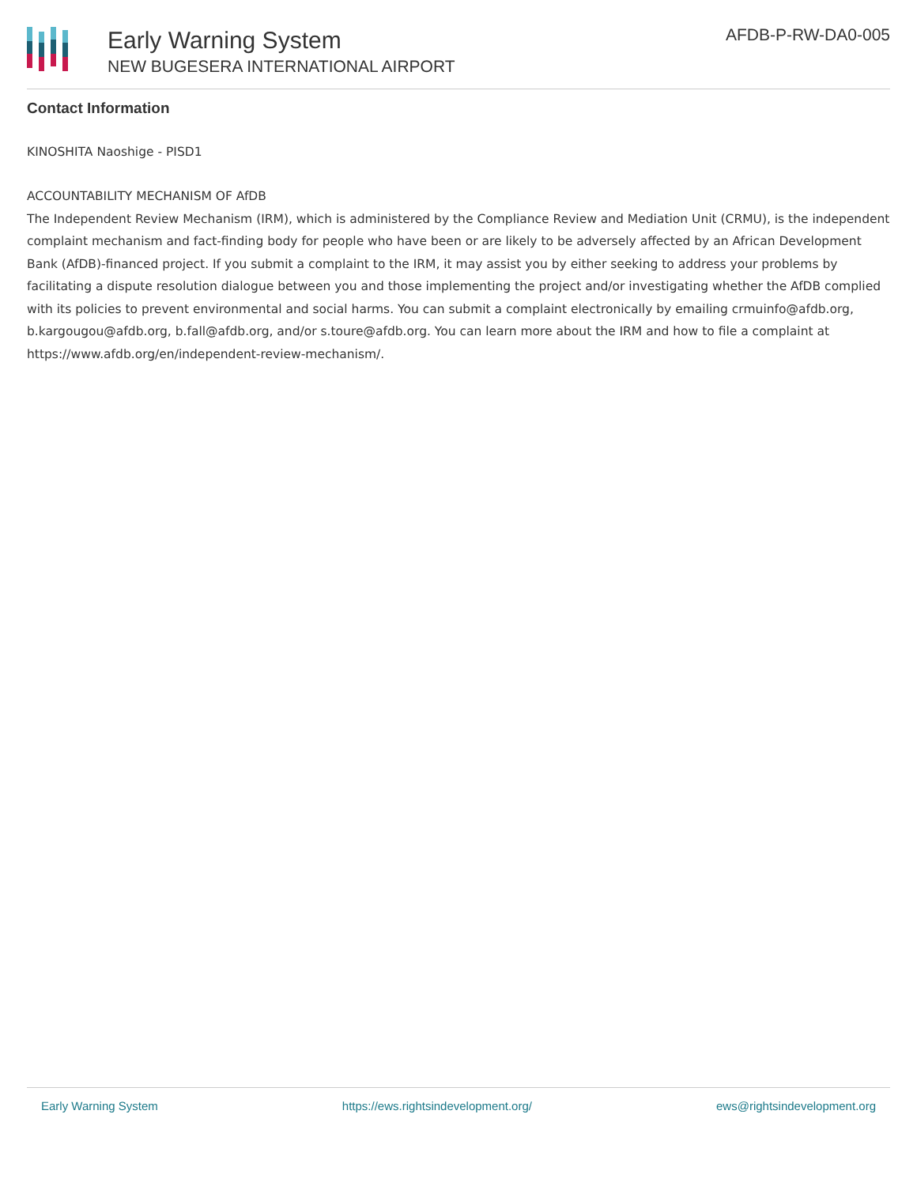Early Warning System
NEW BUGESERA INTERNATIONAL AIRPORT
AFDB-P-RW-DA0-005
Contact Information
KINOSHITA Naoshige - PISD1
ACCOUNTABILITY MECHANISM OF AfDB
The Independent Review Mechanism (IRM), which is administered by the Compliance Review and Mediation Unit (CRMU), is the independent complaint mechanism and fact-finding body for people who have been or are likely to be adversely affected by an African Development Bank (AfDB)-financed project. If you submit a complaint to the IRM, it may assist you by either seeking to address your problems by facilitating a dispute resolution dialogue between you and those implementing the project and/or investigating whether the AfDB complied with its policies to prevent environmental and social harms. You can submit a complaint electronically by emailing crmuinfo@afdb.org, b.kargougou@afdb.org, b.fall@afdb.org, and/or s.toure@afdb.org. You can learn more about the IRM and how to file a complaint at https://www.afdb.org/en/independent-review-mechanism/.
Early Warning System https://ews.rightsindevelopment.org/ ews@rightsindevelopment.org